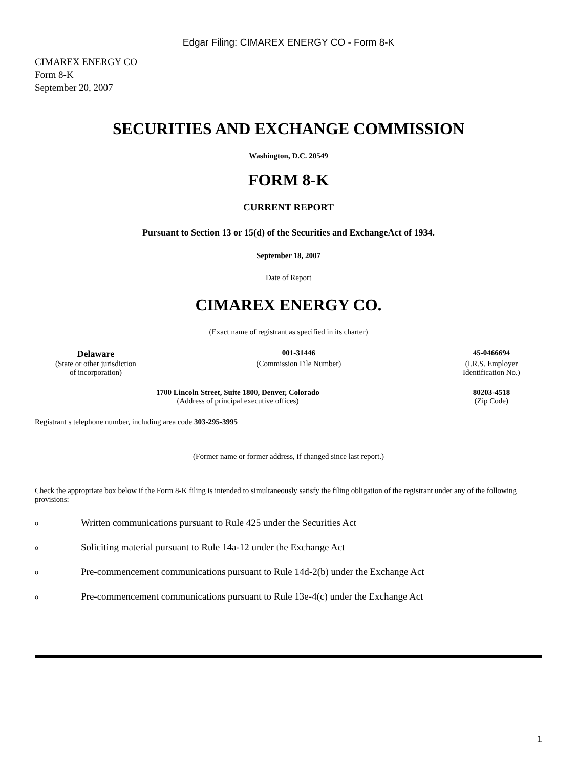Edgar Filing: CIMAREX ENERGY CO - Form 8-K
CIMAREX ENERGY CO
Form 8-K
September 20, 2007
SECURITIES AND EXCHANGE COMMISSION
Washington, D.C. 20549
FORM 8-K
CURRENT REPORT
Pursuant to Section 13 or 15(d) of the Securities and ExchangeAct of 1934.
September 18, 2007
Date of Report
CIMAREX ENERGY CO.
(Exact name of registrant as specified in its charter)
| Delaware | 001-31446 | 45-0466694 |
| (State or other jurisdiction of incorporation) | (Commission File Number) | (I.R.S. Employer Identification No.) |
| 1700 Lincoln Street, Suite 1800, Denver, Colorado (Address of principal executive offices) | 80203-4518 (Zip Code) |
Registrant s telephone number, including area code 303-295-3995
(Former name or former address, if changed since last report.)
Check the appropriate box below if the Form 8-K filing is intended to simultaneously satisfy the filing obligation of the registrant under any of the following provisions:
o Written communications pursuant to Rule 425 under the Securities Act
o Soliciting material pursuant to Rule 14a-12 under the Exchange Act
o Pre-commencement communications pursuant to Rule 14d-2(b) under the Exchange Act
o Pre-commencement communications pursuant to Rule 13e-4(c) under the Exchange Act
1